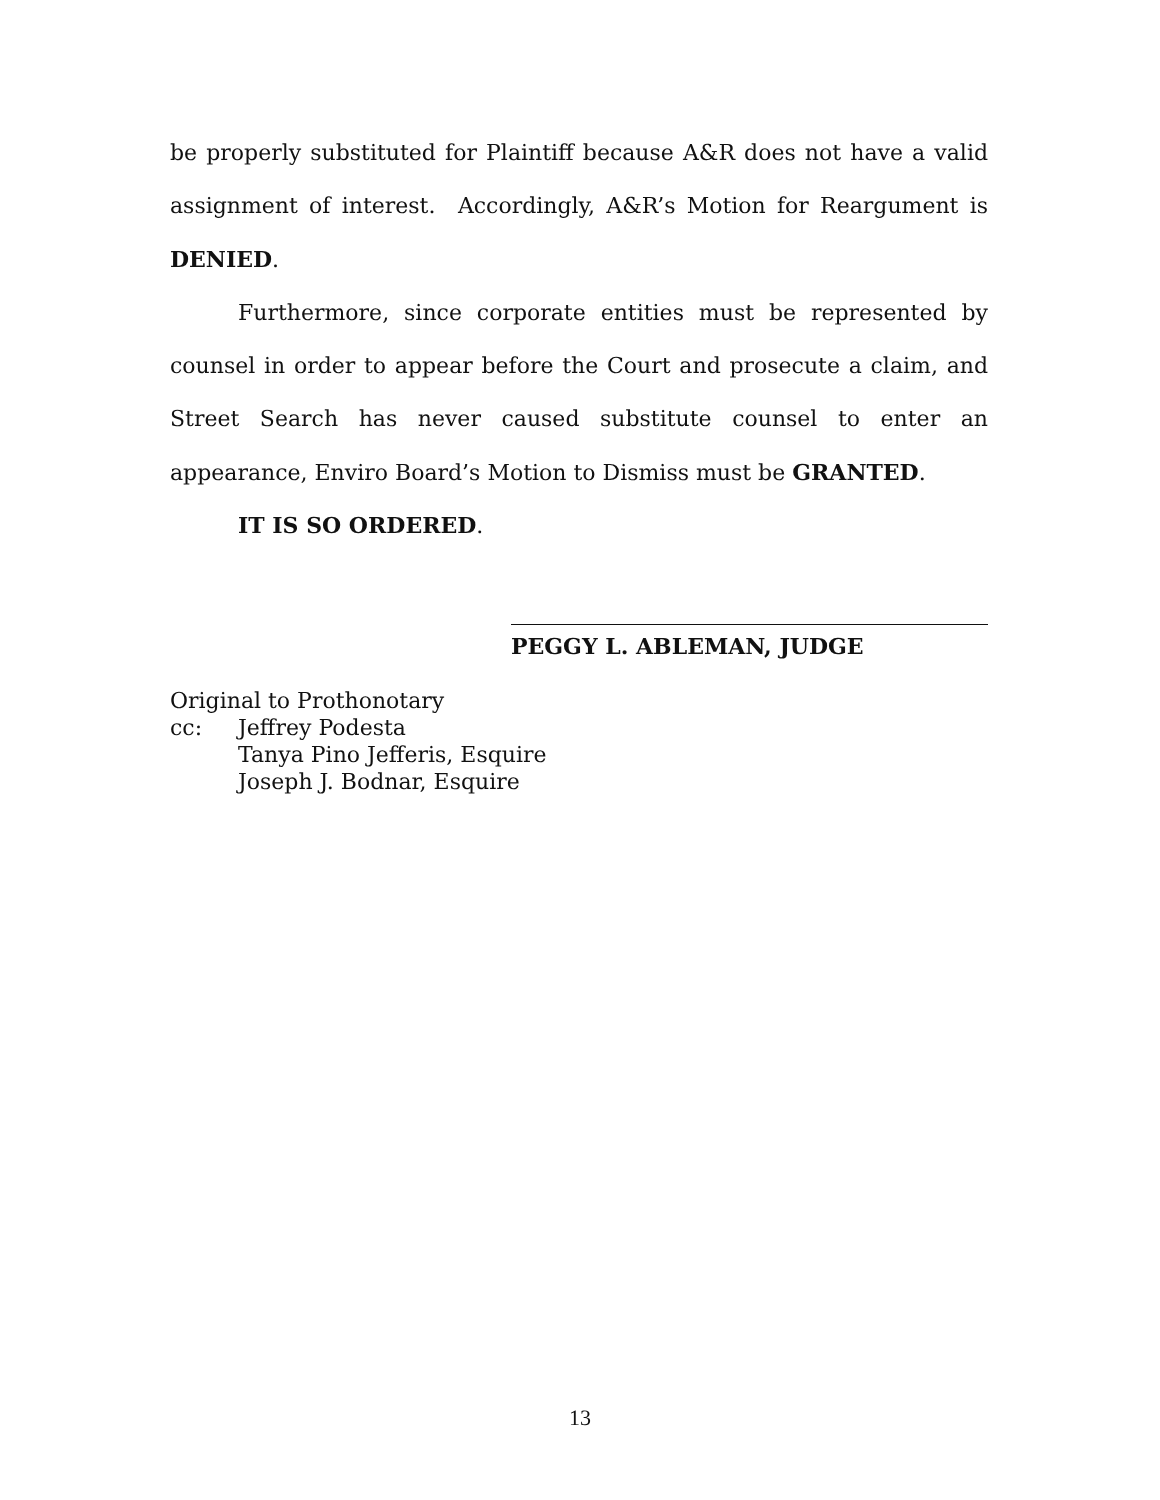be properly substituted for Plaintiff because A&R does not have a valid assignment of interest. Accordingly, A&R’s Motion for Reargument is DENIED.
Furthermore, since corporate entities must be represented by counsel in order to appear before the Court and prosecute a claim, and Street Search has never caused substitute counsel to enter an appearance, Enviro Board’s Motion to Dismiss must be GRANTED.
IT IS SO ORDERED.
PEGGY L. ABLEMAN, JUDGE
Original to Prothonotary
cc: Jeffrey Podesta
Tanya Pino Jefferis, Esquire
Joseph J. Bodnar, Esquire
13